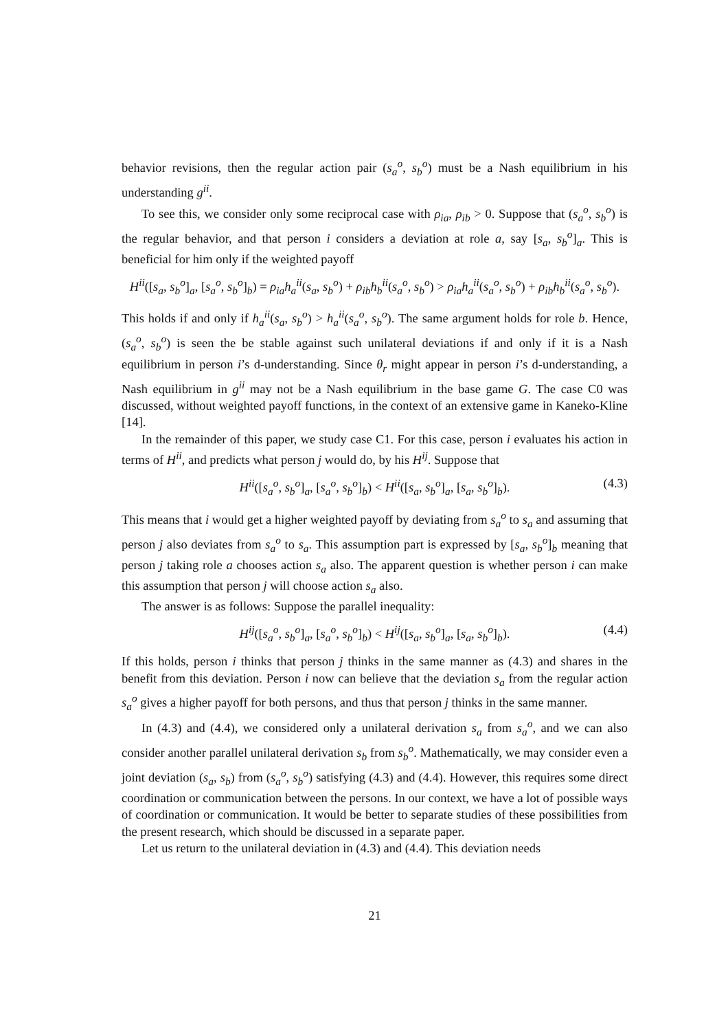behavior revisions, then the regular action pair (s<sub>a</sub><sup>o</sup>, s<sub>b</sub><sup>o</sup>) must be a Nash equilibrium in his understanding g<sup>ii</sup>.
To see this, we consider only some reciprocal case with ρ<sub>ia</sub>, ρ<sub>ib</sub> > 0. Suppose that (s<sub>a</sub><sup>o</sup>, s<sub>b</sub><sup>o</sup>) is the regular behavior, and that person i considers a deviation at role a, say [s<sub>a</sub>, s<sub>b</sub><sup>o</sup>]<sub>a</sub>. This is beneficial for him only if the weighted payoff
H<sup>ii</sup>([s<sub>a</sub>, s<sub>b</sub><sup>o</sup>]<sub>a</sub>, [s<sub>a</sub><sup>o</sup>, s<sub>b</sub><sup>o</sup>]<sub>b</sub>) = ρ<sub>ia</sub>h<sub>a</sub><sup>ii</sup>(s<sub>a</sub>, s<sub>b</sub><sup>o</sup>) + ρ<sub>ib</sub>h<sub>b</sub><sup>ii</sup>(s<sub>a</sub><sup>o</sup>, s<sub>b</sub><sup>o</sup>) > ρ<sub>ia</sub>h<sub>a</sub><sup>ii</sup>(s<sub>a</sub><sup>o</sup>, s<sub>b</sub><sup>o</sup>) + ρ<sub>ib</sub>h<sub>b</sub><sup>ii</sup>(s<sub>a</sub><sup>o</sup>, s<sub>b</sub><sup>o</sup>).
This holds if and only if h<sub>a</sub><sup>ii</sup>(s<sub>a</sub>, s<sub>b</sub><sup>o</sup>) > h<sub>a</sub><sup>ii</sup>(s<sub>a</sub><sup>o</sup>, s<sub>b</sub><sup>o</sup>). The same argument holds for role b. Hence, (s<sub>a</sub><sup>o</sup>, s<sub>b</sub><sup>o</sup>) is seen the be stable against such unilateral deviations if and only if it is a Nash equilibrium in person i’s d-understanding. Since θ<sub>r</sub> might appear in person i’s d-understanding, a Nash equilibrium in g<sup>ii</sup> may not be a Nash equilibrium in the base game G. The case C0 was discussed, without weighted payoff functions, in the context of an extensive game in Kaneko-Kline [14].
In the remainder of this paper, we study case C1. For this case, person i evaluates his action in terms of H<sup>ii</sup>, and predicts what person j would do, by his H<sup>ij</sup>. Suppose that
H<sup>ii</sup>([s<sub>a</sub><sup>o</sup>, s<sub>b</sub><sup>o</sup>]<sub>a</sub>, [s<sub>a</sub><sup>o</sup>, s<sub>b</sub><sup>o</sup>]<sub>b</sub>) < H<sup>ii</sup>([s<sub>a</sub>, s<sub>b</sub><sup>o</sup>]<sub>a</sub>, [s<sub>a</sub>, s<sub>b</sub><sup>o</sup>]<sub>b</sub>). (4.3)
This means that i would get a higher weighted payoff by deviating from s<sub>a</sub><sup>o</sup> to s<sub>a</sub> and assuming that person j also deviates from s<sub>a</sub><sup>o</sup> to s<sub>a</sub>. This assumption part is expressed by [s<sub>a</sub>, s<sub>b</sub><sup>o</sup>]<sub>b</sub> meaning that person j taking role a chooses action s<sub>a</sub> also. The apparent question is whether person i can make this assumption that person j will choose action s<sub>a</sub> also.
The answer is as follows: Suppose the parallel inequality:
H<sup>ij</sup>([s<sub>a</sub><sup>o</sup>, s<sub>b</sub><sup>o</sup>]<sub>a</sub>, [s<sub>a</sub><sup>o</sup>, s<sub>b</sub><sup>o</sup>]<sub>b</sub>) < H<sup>ij</sup>([s<sub>a</sub>, s<sub>b</sub><sup>o</sup>]<sub>a</sub>, [s<sub>a</sub>, s<sub>b</sub><sup>o</sup>]<sub>b</sub>). (4.4)
If this holds, person i thinks that person j thinks in the same manner as (4.3) and shares in the benefit from this deviation. Person i now can believe that the deviation s<sub>a</sub> from the regular action s<sub>a</sub><sup>o</sup> gives a higher payoff for both persons, and thus that person j thinks in the same manner.
In (4.3) and (4.4), we considered only a unilateral derivation s<sub>a</sub> from s<sub>a</sub><sup>o</sup>, and we can also consider another parallel unilateral derivation s<sub>b</sub> from s<sub>b</sub><sup>o</sup>. Mathematically, we may consider even a joint deviation (s<sub>a</sub>, s<sub>b</sub>) from (s<sub>a</sub><sup>o</sup>, s<sub>b</sub><sup>o</sup>) satisfying (4.3) and (4.4). However, this requires some direct coordination or communication between the persons. In our context, we have a lot of possible ways of coordination or communication. It would be better to separate studies of these possibilities from the present research, which should be discussed in a separate paper.
Let us return to the unilateral deviation in (4.3) and (4.4). This deviation needs
21